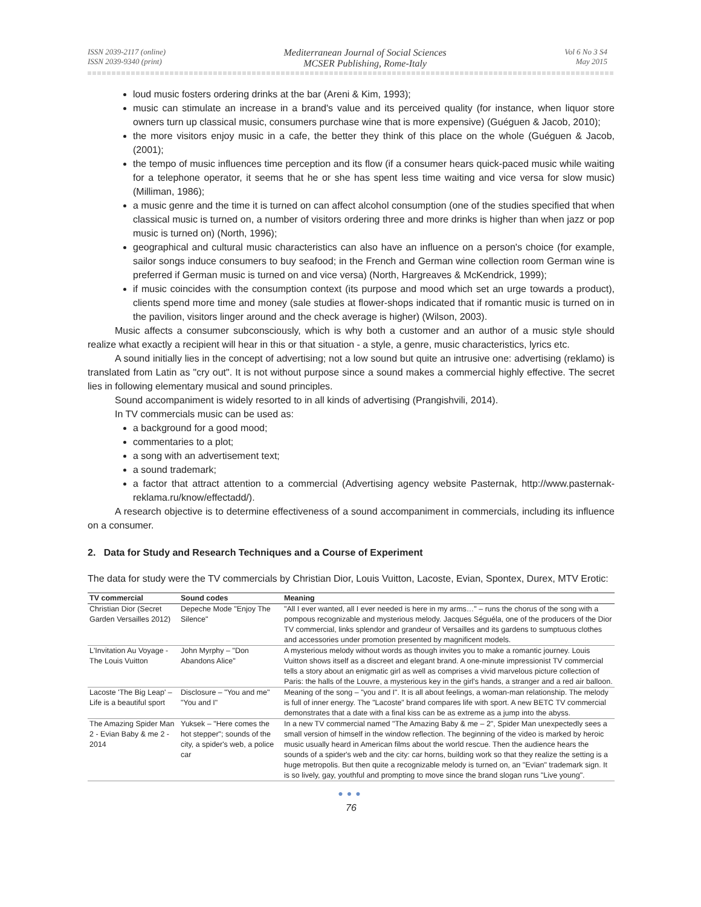ISSN 2039-2117 (online)
ISSN 2039-9340 (print)
Mediterranean Journal of Social Sciences
MCSER Publishing, Rome-Italy
Vol 6 No 3 S4
May 2015
loud music fosters ordering drinks at the bar (Areni & Kim, 1993);
music can stimulate an increase in a brand's value and its perceived quality (for instance, when liquor store owners turn up classical music, consumers purchase wine that is more expensive) (Guéguen & Jacob, 2010);
the more visitors enjoy music in a cafe, the better they think of this place on the whole (Guéguen & Jacob, (2001);
the tempo of music influences time perception and its flow (if a consumer hears quick-paced music while waiting for a telephone operator, it seems that he or she has spent less time waiting and vice versa for slow music) (Milliman, 1986);
a music genre and the time it is turned on can affect alcohol consumption (one of the studies specified that when classical music is turned on, a number of visitors ordering three and more drinks is higher than when jazz or pop music is turned on) (North, 1996);
geographical and cultural music characteristics can also have an influence on a person's choice (for example, sailor songs induce consumers to buy seafood; in the French and German wine collection room German wine is preferred if German music is turned on and vice versa) (North, Hargreaves & McKendrick, 1999);
if music coincides with the consumption context (its purpose and mood which set an urge towards a product), clients spend more time and money (sale studies at flower-shops indicated that if romantic music is turned on in the pavilion, visitors linger around and the check average is higher) (Wilson, 2003).
Music affects a consumer subconsciously, which is why both a customer and an author of a music style should realize what exactly a recipient will hear in this or that situation - a style, a genre, music characteristics, lyrics etc.
A sound initially lies in the concept of advertising; not a low sound but quite an intrusive one: advertising (reklamo) is translated from Latin as "cry out". It is not without purpose since a sound makes a commercial highly effective. The secret lies in following elementary musical and sound principles.
Sound accompaniment is widely resorted to in all kinds of advertising (Prangishvili, 2014).
In TV commercials music can be used as:
a background for a good mood;
commentaries to a plot;
a song with an advertisement text;
a sound trademark;
a factor that attract attention to a commercial (Advertising agency website Pasternak, http://www.pasternak-reklama.ru/know/effectadd/).
A research objective is to determine effectiveness of a sound accompaniment in commercials, including its influence on a consumer.
2. Data for Study and Research Techniques and a Course of Experiment
The data for study were the TV commercials by Christian Dior, Louis Vuitton, Lacoste, Evian, Spontex, Durex, MTV Erotic:
| TV commercial | Sound codes | Meaning |
| --- | --- | --- |
| Christian Dior (Secret Garden Versailles 2012) | Depeche Mode "Enjoy The Silence" | "All I ever wanted, all I ever needed is here in my arms…" – runs the chorus of the song with a pompous recognizable and mysterious melody. Jacques Séguéla, one of the producers of the Dior TV commercial, links splendor and grandeur of Versailles and its gardens to sumptuous clothes and accessories under promotion presented by magnificent models. |
| L'Invitation Au Voyage - The Louis Vuitton | John Myrphy – "Don Abandons Alice" | A mysterious melody without words as though invites you to make a romantic journey. Louis Vuitton shows itself as a discreet and elegant brand. A one-minute impressionist TV commercial tells a story about an enigmatic girl as well as comprises a vivid marvelous picture collection of Paris: the halls of the Louvre, a mysterious key in the girl's hands, a stranger and a red air balloon. |
| Lacoste 'The Big Leap' – Life is a beautiful sport | Disclosure – "You and me" "You and I" | Meaning of the song – "you and I". It is all about feelings, a woman-man relationship. The melody is full of inner energy. The "Lacoste" brand compares life with sport. A new BETC TV commercial demonstrates that a date with a final kiss can be as extreme as a jump into the abyss. |
| The Amazing Spider Man 2 - Evian Baby & me 2 - 2014 | Yuksek – "Here comes the hot stepper"; sounds of the city, a spider's web, a police car | In a new TV commercial named "The Amazing Baby & me – 2", Spider Man unexpectedly sees a small version of himself in the window reflection. The beginning of the video is marked by heroic music usually heard in American films about the world rescue. Then the audience hears the sounds of a spider's web and the city: car horns, building work so that they realize the setting is a huge metropolis. But then quite a recognizable melody is turned on, an "Evian" trademark sign. It is so lively, gay, youthful and prompting to move since the brand slogan runs "Live young". |
●●●
76